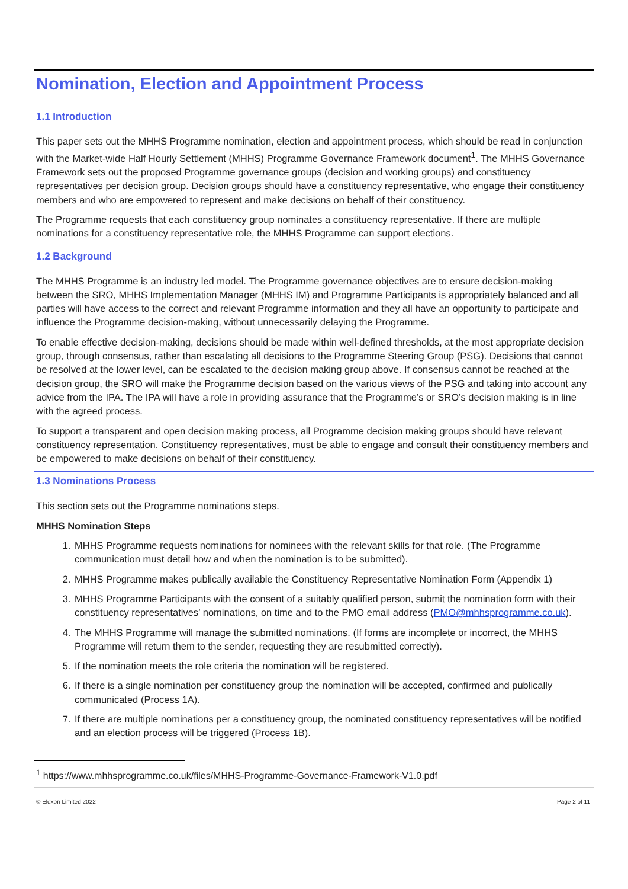Nomination, Election and Appointment Process
1.1 Introduction
This paper sets out the MHHS Programme nomination, election and appointment process, which should be read in conjunction with the Market-wide Half Hourly Settlement (MHHS) Programme Governance Framework document<sup>1</sup>. The MHHS Governance Framework sets out the proposed Programme governance groups (decision and working groups) and constituency representatives per decision group. Decision groups should have a constituency representative, who engage their constituency members and who are empowered to represent and make decisions on behalf of their constituency.
The Programme requests that each constituency group nominates a constituency representative. If there are multiple nominations for a constituency representative role, the MHHS Programme can support elections.
1.2 Background
The MHHS Programme is an industry led model. The Programme governance objectives are to ensure decision-making between the SRO, MHHS Implementation Manager (MHHS IM) and Programme Participants is appropriately balanced and all parties will have access to the correct and relevant Programme information and they all have an opportunity to participate and influence the Programme decision-making, without unnecessarily delaying the Programme.
To enable effective decision-making, decisions should be made within well-defined thresholds, at the most appropriate decision group, through consensus, rather than escalating all decisions to the Programme Steering Group (PSG). Decisions that cannot be resolved at the lower level, can be escalated to the decision making group above. If consensus cannot be reached at the decision group, the SRO will make the Programme decision based on the various views of the PSG and taking into account any advice from the IPA. The IPA will have a role in providing assurance that the Programme’s or SRO’s decision making is in line with the agreed process.
To support a transparent and open decision making process, all Programme decision making groups should have relevant constituency representation. Constituency representatives, must be able to engage and consult their constituency members and be empowered to make decisions on behalf of their constituency.
1.3 Nominations Process
This section sets out the Programme nominations steps.
MHHS Nomination Steps
1. MHHS Programme requests nominations for nominees with the relevant skills for that role. (The Programme communication must detail how and when the nomination is to be submitted).
2. MHHS Programme makes publically available the Constituency Representative Nomination Form (Appendix 1)
3. MHHS Programme Participants with the consent of a suitably qualified person, submit the nomination form with their constituency representatives’ nominations, on time and to the PMO email address (PMO@mhhsprogramme.co.uk).
4. The MHHS Programme will manage the submitted nominations. (If forms are incomplete or incorrect, the MHHS Programme will return them to the sender, requesting they are resubmitted correctly).
5. If the nomination meets the role criteria the nomination will be registered.
6. If there is a single nomination per constituency group the nomination will be accepted, confirmed and publically communicated (Process 1A).
7. If there are multiple nominations per a constituency group, the nominated constituency representatives will be notified and an election process will be triggered (Process 1B).
<sup>1</sup> https://www.mhhsprogramme.co.uk/files/MHHS-Programme-Governance-Framework-V1.0.pdf
© Elexon Limited 2022 Page 2 of 11